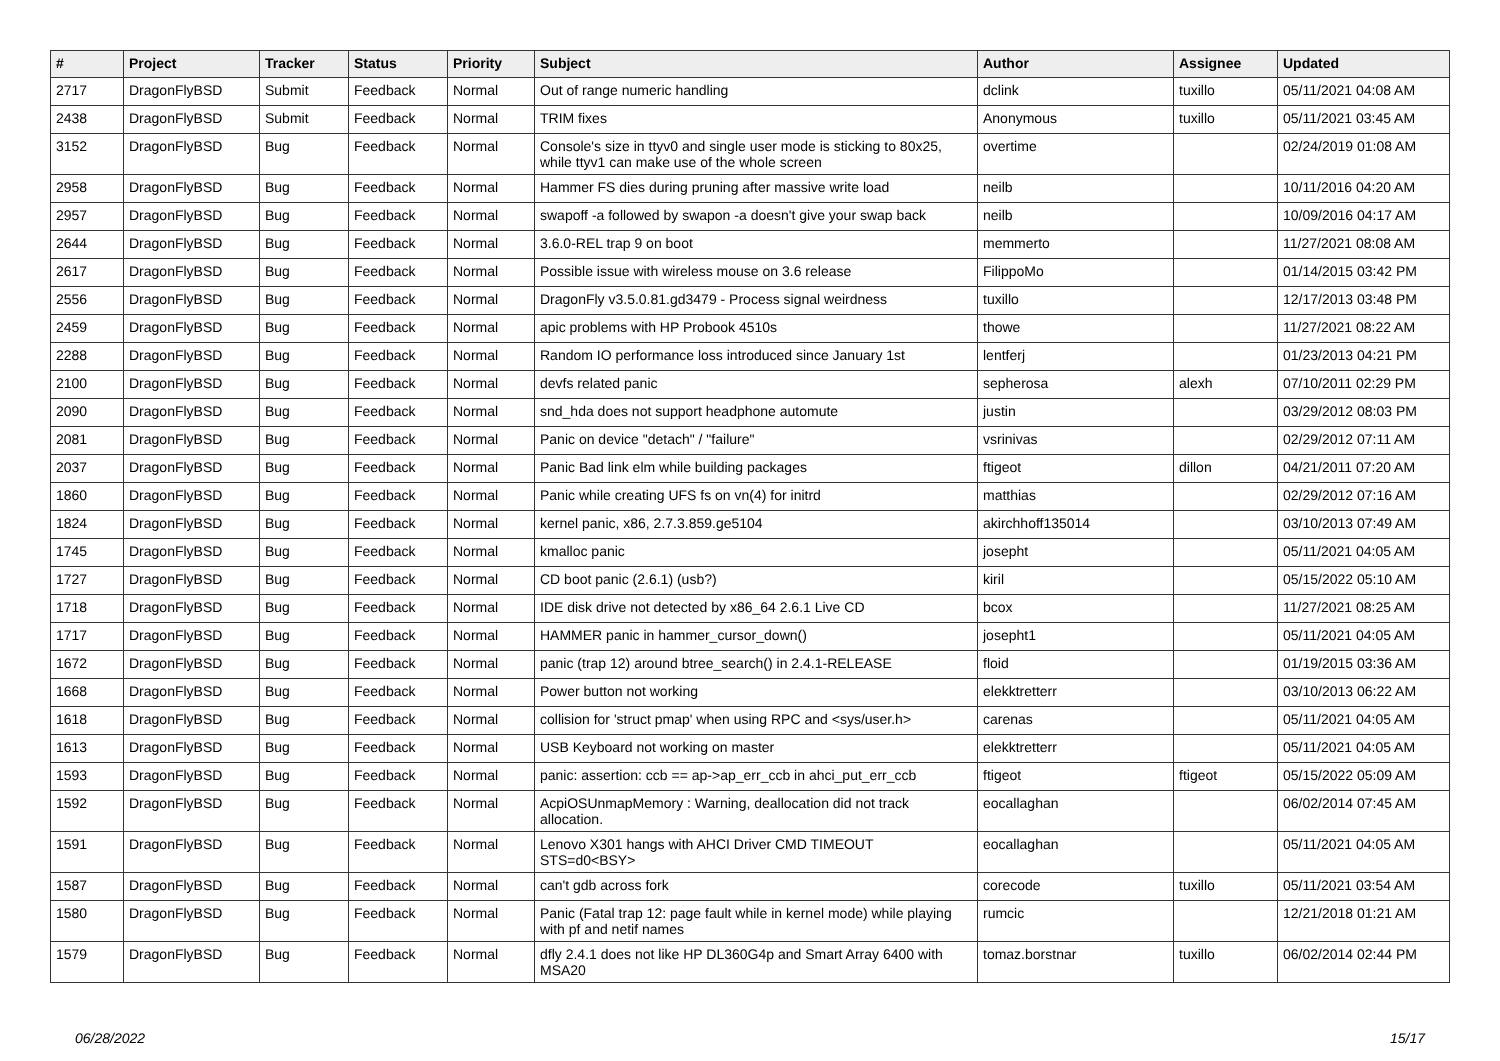| # | Project | Tracker | Status | Priority | Subject | Author | Assignee | Updated |
| --- | --- | --- | --- | --- | --- | --- | --- | --- |
| 2717 | DragonFlyBSD | Submit | Feedback | Normal | Out of range numeric handling | dclink | tuxillo | 05/11/2021 04:08 AM |
| 2438 | DragonFlyBSD | Submit | Feedback | Normal | TRIM fixes | Anonymous | tuxillo | 05/11/2021 03:45 AM |
| 3152 | DragonFlyBSD | Bug | Feedback | Normal | Console's size in ttyv0 and single user mode is sticking to 80x25, while ttyv1 can make use of the whole screen | overtime | | 02/24/2019 01:08 AM |
| 2958 | DragonFlyBSD | Bug | Feedback | Normal | Hammer FS dies during pruning after massive write load | neilb | | 10/11/2016 04:20 AM |
| 2957 | DragonFlyBSD | Bug | Feedback | Normal | swapoff -a followed by swapon -a doesn't give your swap back | neilb | | 10/09/2016 04:17 AM |
| 2644 | DragonFlyBSD | Bug | Feedback | Normal | 3.6.0-REL trap 9 on boot | memmerto | | 11/27/2021 08:08 AM |
| 2617 | DragonFlyBSD | Bug | Feedback | Normal | Possible issue with wireless mouse on 3.6 release | FilippoMo | | 01/14/2015 03:42 PM |
| 2556 | DragonFlyBSD | Bug | Feedback | Normal | DragonFly v3.5.0.81.gd3479 - Process signal weirdness | tuxillo | | 12/17/2013 03:48 PM |
| 2459 | DragonFlyBSD | Bug | Feedback | Normal | apic problems with HP Probook 4510s | thowe | | 11/27/2021 08:22 AM |
| 2288 | DragonFlyBSD | Bug | Feedback | Normal | Random IO performance loss introduced since January 1st | lentferj | | 01/23/2013 04:21 PM |
| 2100 | DragonFlyBSD | Bug | Feedback | Normal | devfs related panic | sepherosa | alexh | 07/10/2011 02:29 PM |
| 2090 | DragonFlyBSD | Bug | Feedback | Normal | snd_hda does not support headphone automute | justin | | 03/29/2012 08:03 PM |
| 2081 | DragonFlyBSD | Bug | Feedback | Normal | Panic on device "detach" / "failure" | vsrinivas | | 02/29/2012 07:11 AM |
| 2037 | DragonFlyBSD | Bug | Feedback | Normal | Panic Bad link elm while building packages | ftigeot | dillon | 04/21/2011 07:20 AM |
| 1860 | DragonFlyBSD | Bug | Feedback | Normal | Panic while creating UFS fs on vn(4) for initrd | matthias | | 02/29/2012 07:16 AM |
| 1824 | DragonFlyBSD | Bug | Feedback | Normal | kernel panic, x86, 2.7.3.859.ge5104 | akirchhoff135014 | | 03/10/2013 07:49 AM |
| 1745 | DragonFlyBSD | Bug | Feedback | Normal | kmalloc panic | josepht | | 05/11/2021 04:05 AM |
| 1727 | DragonFlyBSD | Bug | Feedback | Normal | CD boot panic (2.6.1) (usb?) | kiril | | 05/15/2022 05:10 AM |
| 1718 | DragonFlyBSD | Bug | Feedback | Normal | IDE disk drive not detected by x86_64 2.6.1 Live CD | bcox | | 11/27/2021 08:25 AM |
| 1717 | DragonFlyBSD | Bug | Feedback | Normal | HAMMER panic in hammer_cursor_down() | josepht1 | | 05/11/2021 04:05 AM |
| 1672 | DragonFlyBSD | Bug | Feedback | Normal | panic (trap 12) around btree_search() in 2.4.1-RELEASE | floid | | 01/19/2015 03:36 AM |
| 1668 | DragonFlyBSD | Bug | Feedback | Normal | Power button not working | elekktretterr | | 03/10/2013 06:22 AM |
| 1618 | DragonFlyBSD | Bug | Feedback | Normal | collision for 'struct pmap' when using RPC and <sys/user.h> | carenas | | 05/11/2021 04:05 AM |
| 1613 | DragonFlyBSD | Bug | Feedback | Normal | USB Keyboard not working on master | elekktretterr | | 05/11/2021 04:05 AM |
| 1593 | DragonFlyBSD | Bug | Feedback | Normal | panic: assertion: ccb == ap->ap_err_ccb in ahci_put_err_ccb | ftigeot | ftigeot | 05/15/2022 05:09 AM |
| 1592 | DragonFlyBSD | Bug | Feedback | Normal | AcpiOSUnmapMemory : Warning, deallocation did not track allocation. | eocallaghan | | 06/02/2014 07:45 AM |
| 1591 | DragonFlyBSD | Bug | Feedback | Normal | Lenovo X301 hangs with AHCI Driver CMD TIMEOUT STS=d0<BSY> | eocallaghan | | 05/11/2021 04:05 AM |
| 1587 | DragonFlyBSD | Bug | Feedback | Normal | can't gdb across fork | corecode | tuxillo | 05/11/2021 03:54 AM |
| 1580 | DragonFlyBSD | Bug | Feedback | Normal | Panic (Fatal trap 12: page fault while in kernel mode) while playing with pf and netif names | rumcic | | 12/21/2018 01:21 AM |
| 1579 | DragonFlyBSD | Bug | Feedback | Normal | dfly 2.4.1 does not like HP DL360G4p and Smart Array 6400 with MSA20 | tomaz.borstnar | tuxillo | 06/02/2014 02:44 PM |
06/28/2022 15/17